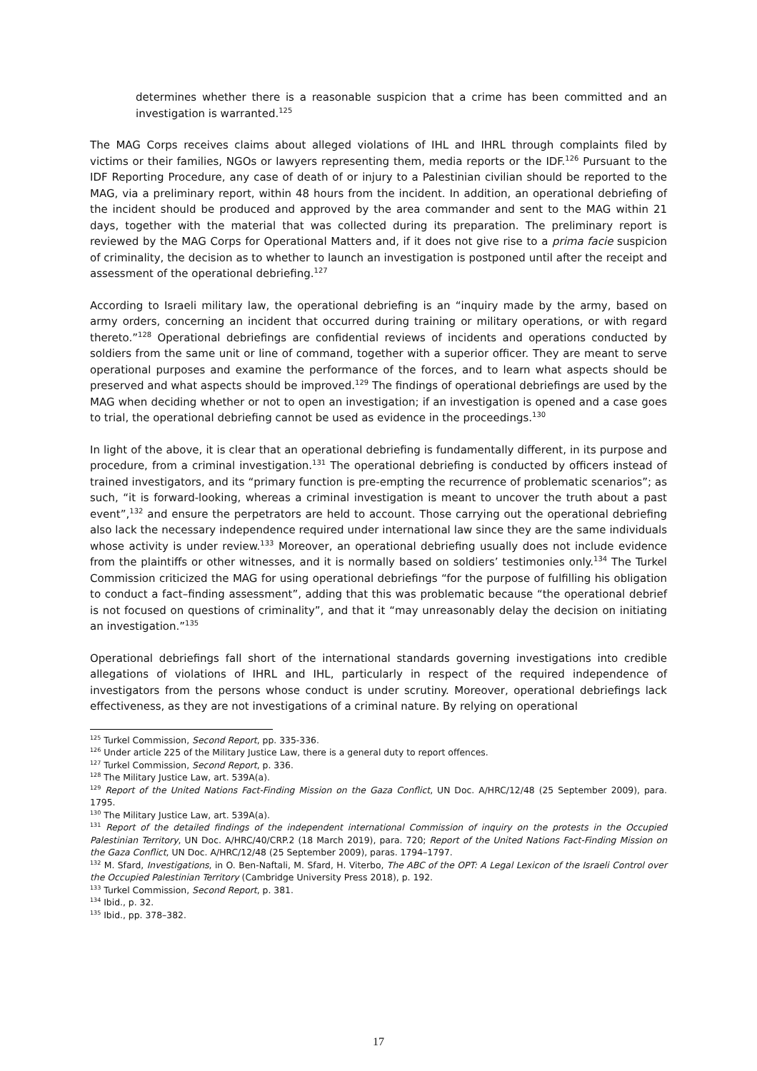determines whether there is a reasonable suspicion that a crime has been committed and an investigation is warranted.<sup>125</sup>
The MAG Corps receives claims about alleged violations of IHL and IHRL through complaints filed by victims or their families, NGOs or lawyers representing them, media reports or the IDF.<sup>126</sup> Pursuant to the IDF Reporting Procedure, any case of death of or injury to a Palestinian civilian should be reported to the MAG, via a preliminary report, within 48 hours from the incident. In addition, an operational debriefing of the incident should be produced and approved by the area commander and sent to the MAG within 21 days, together with the material that was collected during its preparation. The preliminary report is reviewed by the MAG Corps for Operational Matters and, if it does not give rise to a prima facie suspicion of criminality, the decision as to whether to launch an investigation is postponed until after the receipt and assessment of the operational debriefing.<sup>127</sup>
According to Israeli military law, the operational debriefing is an “inquiry made by the army, based on army orders, concerning an incident that occurred during training or military operations, or with regard thereto.”<sup>128</sup> Operational debriefings are confidential reviews of incidents and operations conducted by soldiers from the same unit or line of command, together with a superior officer. They are meant to serve operational purposes and examine the performance of the forces, and to learn what aspects should be preserved and what aspects should be improved.<sup>129</sup> The findings of operational debriefings are used by the MAG when deciding whether or not to open an investigation; if an investigation is opened and a case goes to trial, the operational debriefing cannot be used as evidence in the proceedings.<sup>130</sup>
In light of the above, it is clear that an operational debriefing is fundamentally different, in its purpose and procedure, from a criminal investigation.<sup>131</sup> The operational debriefing is conducted by officers instead of trained investigators, and its “primary function is pre-empting the recurrence of problematic scenarios”; as such, “it is forward-looking, whereas a criminal investigation is meant to uncover the truth about a past event”,<sup>132</sup> and ensure the perpetrators are held to account. Those carrying out the operational debriefing also lack the necessary independence required under international law since they are the same individuals whose activity is under review.<sup>133</sup> Moreover, an operational debriefing usually does not include evidence from the plaintiffs or other witnesses, and it is normally based on soldiers’ testimonies only.<sup>134</sup> The Turkel Commission criticized the MAG for using operational debriefings “for the purpose of fulfilling his obligation to conduct a fact–finding assessment”, adding that this was problematic because “the operational debrief is not focused on questions of criminality”, and that it “may unreasonably delay the decision on initiating an investigation.”<sup>135</sup>
Operational debriefings fall short of the international standards governing investigations into credible allegations of violations of IHRL and IHL, particularly in respect of the required independence of investigators from the persons whose conduct is under scrutiny. Moreover, operational debriefings lack effectiveness, as they are not investigations of a criminal nature. By relying on operational
<sup>125</sup> Turkel Commission, Second Report, pp. 335-336.
<sup>126</sup> Under article 225 of the Military Justice Law, there is a general duty to report offences.
<sup>127</sup> Turkel Commission, Second Report, p. 336.
<sup>128</sup> The Military Justice Law, art. 539A(a).
<sup>129</sup> Report of the United Nations Fact-Finding Mission on the Gaza Conflict, UN Doc. A/HRC/12/48 (25 September 2009), para. 1795.
<sup>130</sup> The Military Justice Law, art. 539A(a).
<sup>131</sup> Report of the detailed findings of the independent international Commission of inquiry on the protests in the Occupied Palestinian Territory, UN Doc. A/HRC/40/CRP.2 (18 March 2019), para. 720; Report of the United Nations Fact-Finding Mission on the Gaza Conflict, UN Doc. A/HRC/12/48 (25 September 2009), paras. 1794–1797.
<sup>132</sup> M. Sfard, Investigations, in O. Ben-Naftali, M. Sfard, H. Viterbo, The ABC of the OPT: A Legal Lexicon of the Israeli Control over the Occupied Palestinian Territory (Cambridge University Press 2018), p. 192.
<sup>133</sup> Turkel Commission, Second Report, p. 381.
<sup>134</sup> Ibid., p. 32.
<sup>135</sup> Ibid., pp. 378–382.
17